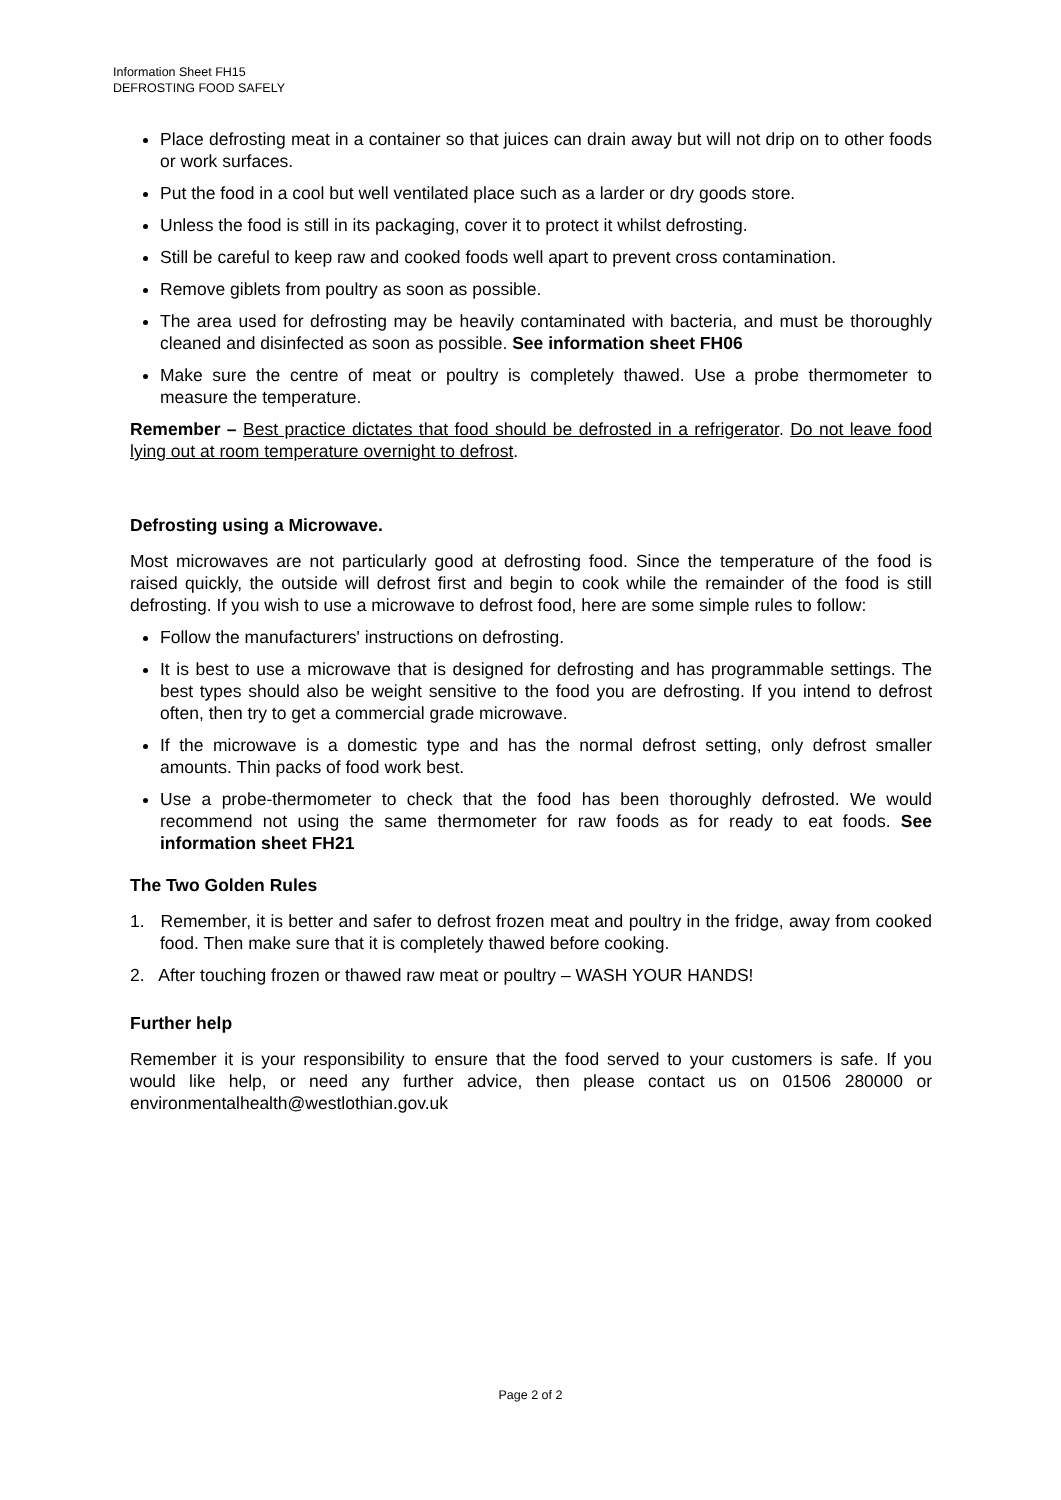Information Sheet FH15
DEFROSTING FOOD SAFELY
Place defrosting meat in a container so that juices can drain away but will not drip on to other foods or work surfaces.
Put the food in a cool but well ventilated place such as a larder or dry goods store.
Unless the food is still in its packaging, cover it to protect it whilst defrosting.
Still be careful to keep raw and cooked foods well apart to prevent cross contamination.
Remove giblets from poultry as soon as possible.
The area used for defrosting may be heavily contaminated with bacteria, and must be thoroughly cleaned and disinfected as soon as possible. See information sheet FH06
Make sure the centre of meat or poultry is completely thawed. Use a probe thermometer to measure the temperature.
Remember – Best practice dictates that food should be defrosted in a refrigerator. Do not leave food lying out at room temperature overnight to defrost.
Defrosting using a Microwave.
Most microwaves are not particularly good at defrosting food. Since the temperature of the food is raised quickly, the outside will defrost first and begin to cook while the remainder of the food is still defrosting. If you wish to use a microwave to defrost food, here are some simple rules to follow:
Follow the manufacturers' instructions on defrosting.
It is best to use a microwave that is designed for defrosting and has programmable settings. The best types should also be weight sensitive to the food you are defrosting. If you intend to defrost often, then try to get a commercial grade microwave.
If the microwave is a domestic type and has the normal defrost setting, only defrost smaller amounts. Thin packs of food work best.
Use a probe-thermometer to check that the food has been thoroughly defrosted. We would recommend not using the same thermometer for raw foods as for ready to eat foods. See information sheet FH21
The Two Golden Rules
1. Remember, it is better and safer to defrost frozen meat and poultry in the fridge, away from cooked food. Then make sure that it is completely thawed before cooking.
2. After touching frozen or thawed raw meat or poultry – WASH YOUR HANDS!
Further help
Remember it is your responsibility to ensure that the food served to your customers is safe. If you would like help, or need any further advice, then please contact us on 01506 280000 or environmentalhealth@westlothian.gov.uk
Page 2 of 2